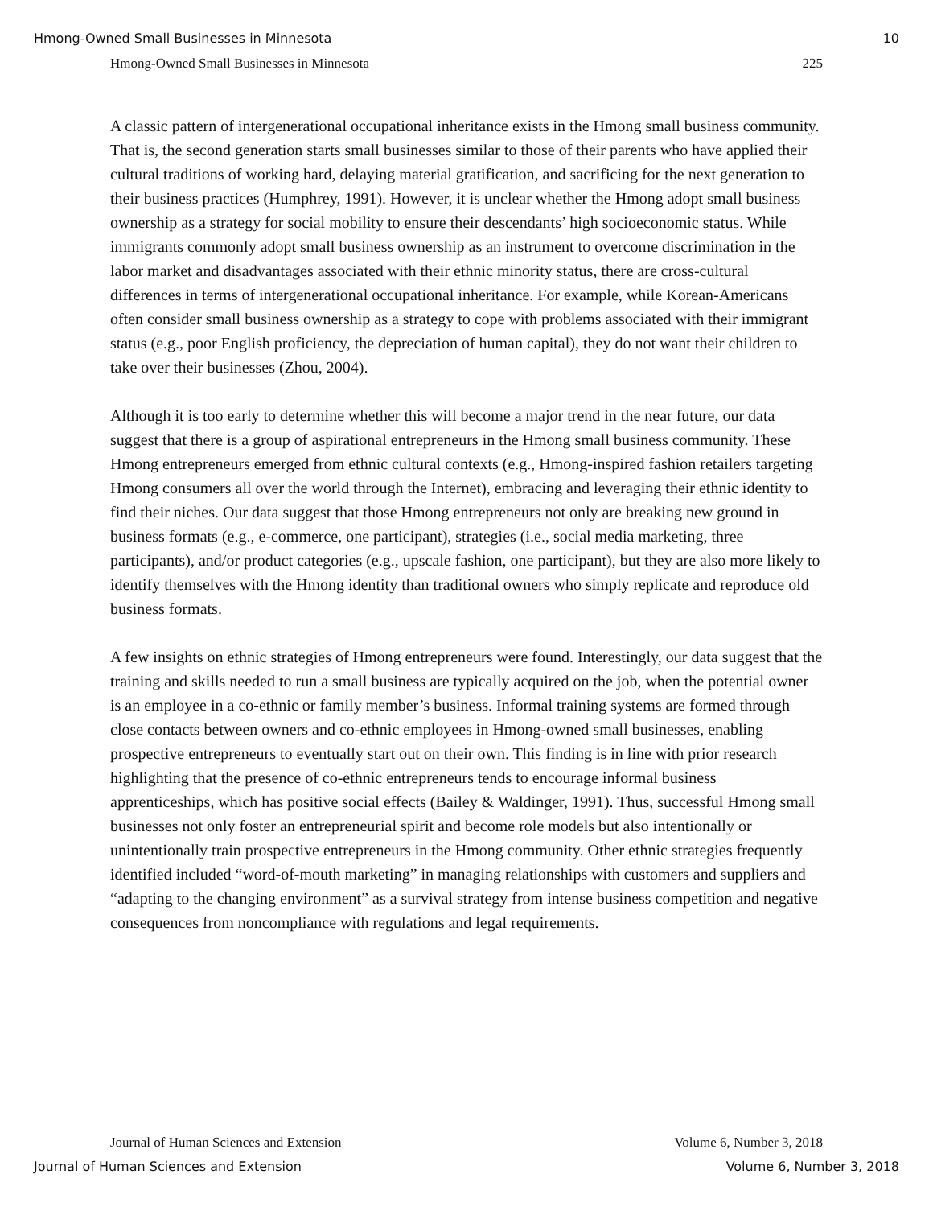Hmong-Owned Small Businesses in Minnesota 10
Hmong-Owned Small Businesses in Minnesota 225
A classic pattern of intergenerational occupational inheritance exists in the Hmong small business community. That is, the second generation starts small businesses similar to those of their parents who have applied their cultural traditions of working hard, delaying material gratification, and sacrificing for the next generation to their business practices (Humphrey, 1991). However, it is unclear whether the Hmong adopt small business ownership as a strategy for social mobility to ensure their descendants’ high socioeconomic status. While immigrants commonly adopt small business ownership as an instrument to overcome discrimination in the labor market and disadvantages associated with their ethnic minority status, there are cross-cultural differences in terms of intergenerational occupational inheritance. For example, while Korean-Americans often consider small business ownership as a strategy to cope with problems associated with their immigrant status (e.g., poor English proficiency, the depreciation of human capital), they do not want their children to take over their businesses (Zhou, 2004).
Although it is too early to determine whether this will become a major trend in the near future, our data suggest that there is a group of aspirational entrepreneurs in the Hmong small business community. These Hmong entrepreneurs emerged from ethnic cultural contexts (e.g., Hmong-inspired fashion retailers targeting Hmong consumers all over the world through the Internet), embracing and leveraging their ethnic identity to find their niches. Our data suggest that those Hmong entrepreneurs not only are breaking new ground in business formats (e.g., e-commerce, one participant), strategies (i.e., social media marketing, three participants), and/or product categories (e.g., upscale fashion, one participant), but they are also more likely to identify themselves with the Hmong identity than traditional owners who simply replicate and reproduce old business formats.
A few insights on ethnic strategies of Hmong entrepreneurs were found. Interestingly, our data suggest that the training and skills needed to run a small business are typically acquired on the job, when the potential owner is an employee in a co-ethnic or family member’s business. Informal training systems are formed through close contacts between owners and co-ethnic employees in Hmong-owned small businesses, enabling prospective entrepreneurs to eventually start out on their own. This finding is in line with prior research highlighting that the presence of co-ethnic entrepreneurs tends to encourage informal business apprenticeships, which has positive social effects (Bailey & Waldinger, 1991). Thus, successful Hmong small businesses not only foster an entrepreneurial spirit and become role models but also intentionally or unintentionally train prospective entrepreneurs in the Hmong community. Other ethnic strategies frequently identified included “word-of-mouth marketing” in managing relationships with customers and suppliers and “adapting to the changing environment” as a survival strategy from intense business competition and negative consequences from noncompliance with regulations and legal requirements.
Journal of Human Sciences and Extension Volume 6, Number 3, 2018
Journal of Human Sciences and Extension Volume 6, Number 3, 2018